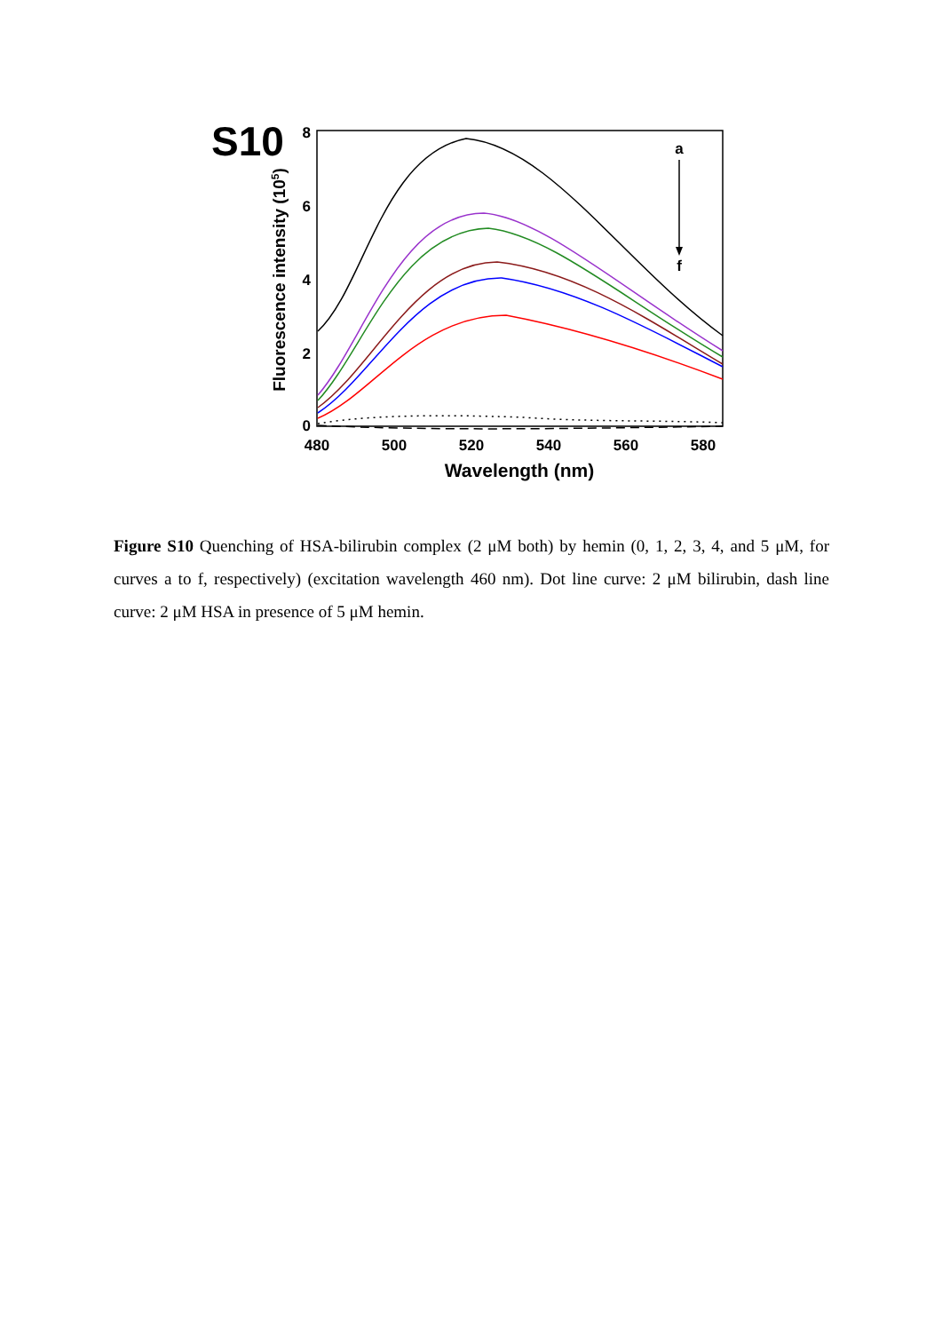S10
8
6
4
2
0
480
500
520
540
560
580
Wavelength (nm)
Fluorescence intensity (105)
a
f
Figure S10 Quenching of HSA-bilirubin complex (2 μM both) by hemin (0, 1, 2, 3, 4, and 5 μM, for curves a to f, respectively) (excitation wavelength 460 nm). Dot line curve: 2 μM bilirubin, dash line curve: 2 μM HSA in presence of 5 μM hemin.